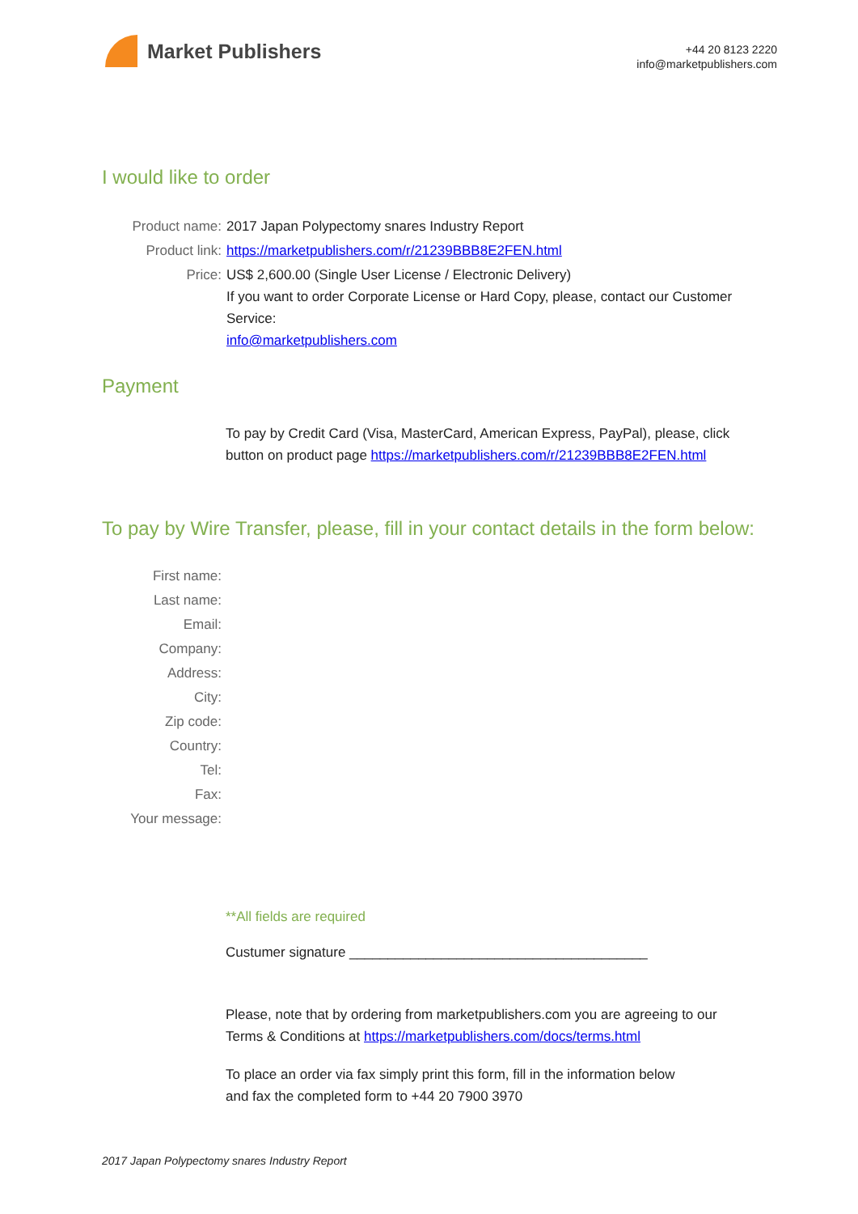Market Publishers
+44 20 8123 2220
info@marketpublishers.com
I would like to order
Product name: 2017 Japan Polypectomy snares Industry Report
Product link: https://marketpublishers.com/r/21239BBB8E2FEN.html
Price: US$ 2,600.00 (Single User License / Electronic Delivery)
If you want to order Corporate License or Hard Copy, please, contact our Customer Service:
info@marketpublishers.com
Payment
To pay by Credit Card (Visa, MasterCard, American Express, PayPal), please, click button on product page https://marketpublishers.com/r/21239BBB8E2FEN.html
To pay by Wire Transfer, please, fill in your contact details in the form below:
First name:
Last name:
Email:
Company:
Address:
City:
Zip code:
Country:
Tel:
Fax:
Your message:
**All fields are required
Custumer signature _______________________________________
Please, note that by ordering from marketpublishers.com you are agreeing to our Terms & Conditions at https://marketpublishers.com/docs/terms.html
To place an order via fax simply print this form, fill in the information below
and fax the completed form to +44 20 7900 3970
2017 Japan Polypectomy snares Industry Report